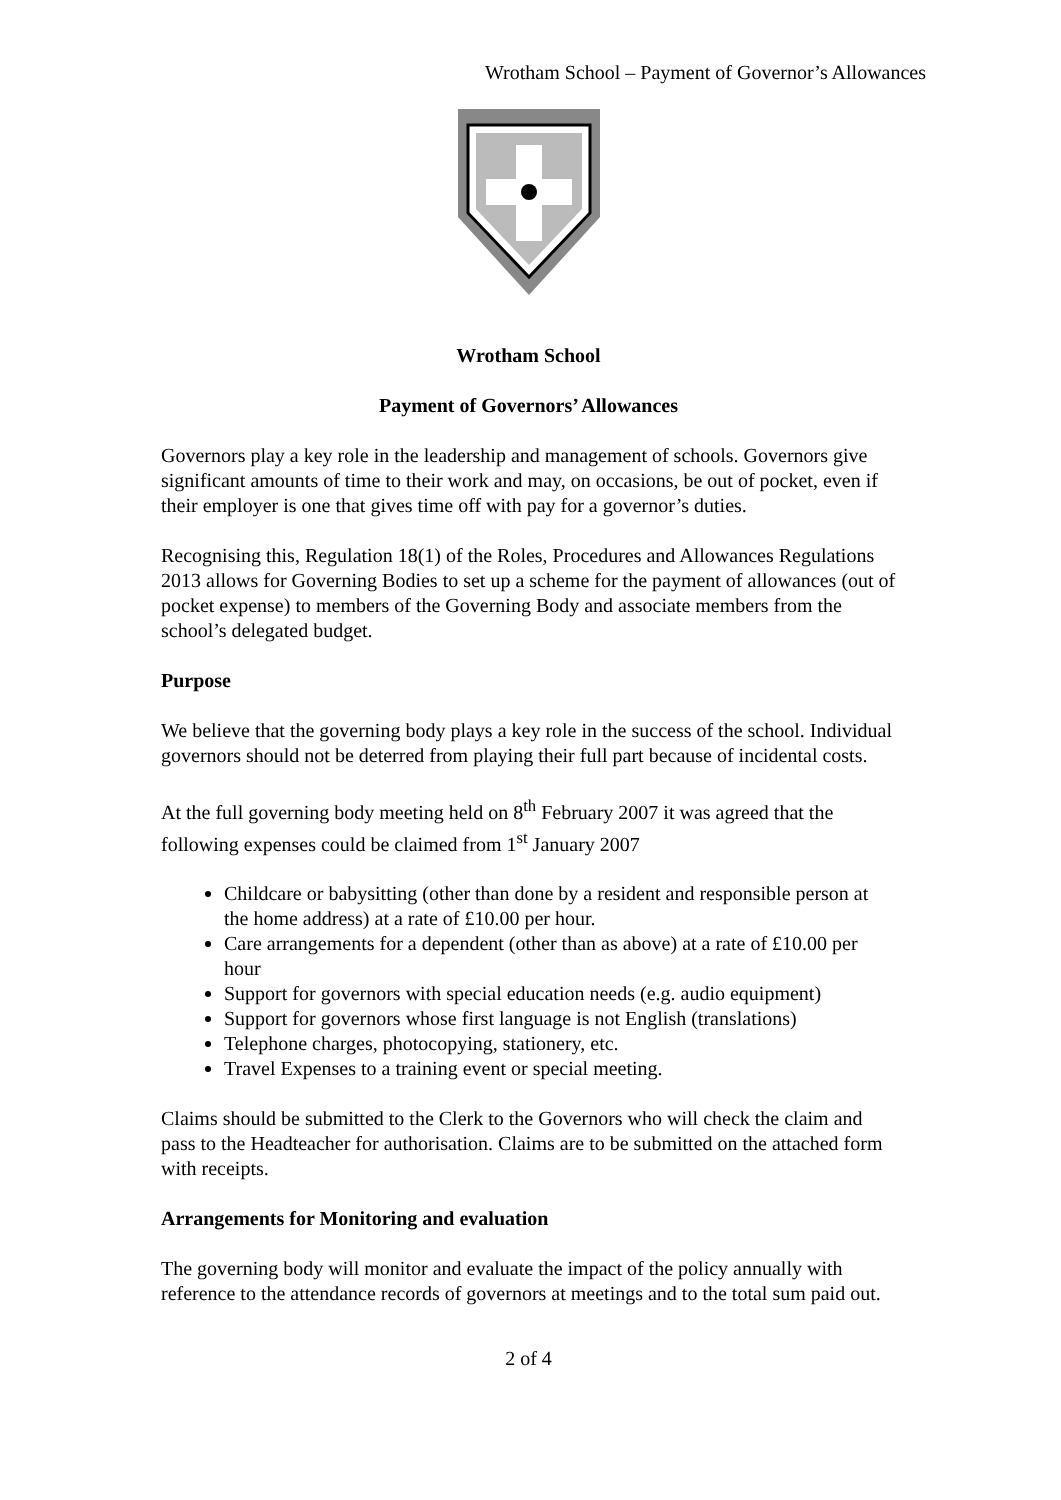Wrotham School – Payment of Governor’s Allowances
Wrotham School
Payment of Governors’ Allowances
Governors play a key role in the leadership and management of schools. Governors give significant amounts of time to their work and may, on occasions, be out of pocket, even if their employer is one that gives time off with pay for a governor’s duties.
Recognising this, Regulation 18(1) of the Roles, Procedures and Allowances Regulations 2013 allows for Governing Bodies to set up a scheme for the payment of allowances (out of pocket expense) to members of the Governing Body and associate members from the school’s delegated budget.
Purpose
We believe that the governing body plays a key role in the success of the school. Individual governors should not be deterred from playing their full part because of incidental costs.
At the full governing body meeting held on 8<sup>th</sup> February 2007 it was agreed that the following expenses could be claimed from 1<sup>st</sup> January 2007
Childcare or babysitting (other than done by a resident and responsible person at the home address) at a rate of £10.00 per hour.
Care arrangements for a dependent (other than as above) at a rate of £10.00 per hour
Support for governors with special education needs (e.g. audio equipment)
Support for governors whose first language is not English (translations)
Telephone charges, photocopying, stationery, etc.
Travel Expenses to a training event or special meeting.
Claims should be submitted to the Clerk to the Governors who will check the claim and pass to the Headteacher for authorisation. Claims are to be submitted on the attached form with receipts.
Arrangements for Monitoring and evaluation
The governing body will monitor and evaluate the impact of the policy annually with reference to the attendance records of governors at meetings and to the total sum paid out.
2 of 4